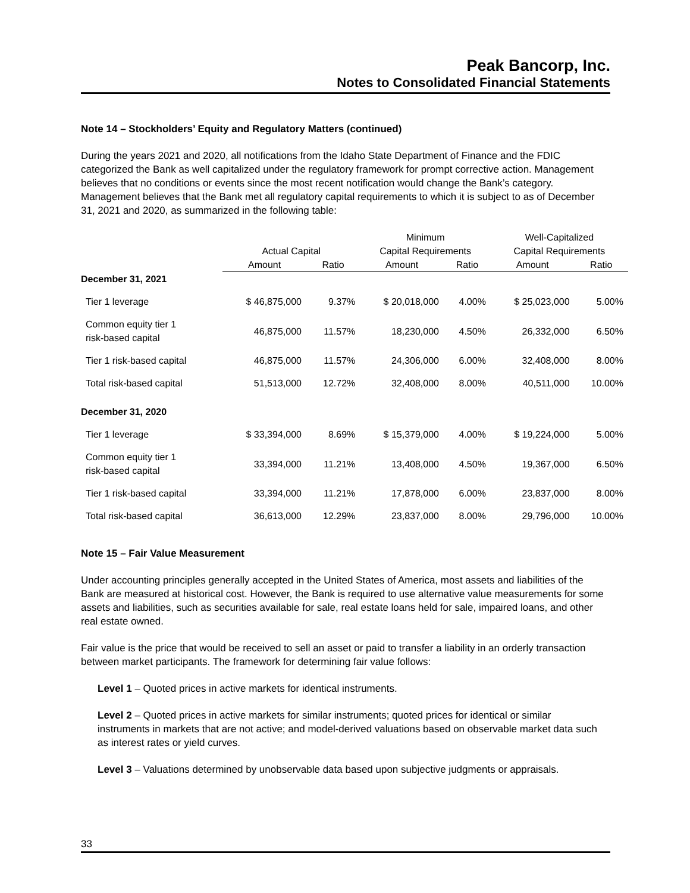Peak Bancorp, Inc.
Notes to Consolidated Financial Statements
Note 14 – Stockholders’ Equity and Regulatory Matters (continued)
During the years 2021 and 2020, all notifications from the Idaho State Department of Finance and the FDIC categorized the Bank as well capitalized under the regulatory framework for prompt corrective action. Management believes that no conditions or events since the most recent notification would change the Bank’s category. Management believes that the Bank met all regulatory capital requirements to which it is subject to as of December 31, 2021 and 2020, as summarized in the following table:
| | | | Minimum | | Well-Capitalized | |
| --- | --- | --- | --- | --- | --- | --- |
| | Actual Capital | | Capital Requirements | | Capital Requirements | |
| | Amount | Ratio | Amount | Ratio | Amount | Ratio |
| December 31, 2021 | | | | | | |
| Tier 1 leverage | $ 46,875,000 | 9.37% | $ 20,018,000 | 4.00% | $ 25,023,000 | 5.00% |
| Common equity tier 1 risk-based capital | 46,875,000 | 11.57% | 18,230,000 | 4.50% | 26,332,000 | 6.50% |
| Tier 1 risk-based capital | 46,875,000 | 11.57% | 24,306,000 | 6.00% | 32,408,000 | 8.00% |
| Total risk-based capital | 51,513,000 | 12.72% | 32,408,000 | 8.00% | 40,511,000 | 10.00% |
| December 31, 2020 | | | | | | |
| Tier 1 leverage | $ 33,394,000 | 8.69% | $ 15,379,000 | 4.00% | $ 19,224,000 | 5.00% |
| Common equity tier 1 risk-based capital | 33,394,000 | 11.21% | 13,408,000 | 4.50% | 19,367,000 | 6.50% |
| Tier 1 risk-based capital | 33,394,000 | 11.21% | 17,878,000 | 6.00% | 23,837,000 | 8.00% |
| Total risk-based capital | 36,613,000 | 12.29% | 23,837,000 | 8.00% | 29,796,000 | 10.00% |
Note 15 – Fair Value Measurement
Under accounting principles generally accepted in the United States of America, most assets and liabilities of the Bank are measured at historical cost. However, the Bank is required to use alternative value measurements for some assets and liabilities, such as securities available for sale, real estate loans held for sale, impaired loans, and other real estate owned.
Fair value is the price that would be received to sell an asset or paid to transfer a liability in an orderly transaction between market participants. The framework for determining fair value follows:
Level 1 – Quoted prices in active markets for identical instruments.
Level 2 – Quoted prices in active markets for similar instruments; quoted prices for identical or similar instruments in markets that are not active; and model-derived valuations based on observable market data such as interest rates or yield curves.
Level 3 – Valuations determined by unobservable data based upon subjective judgments or appraisals.
33